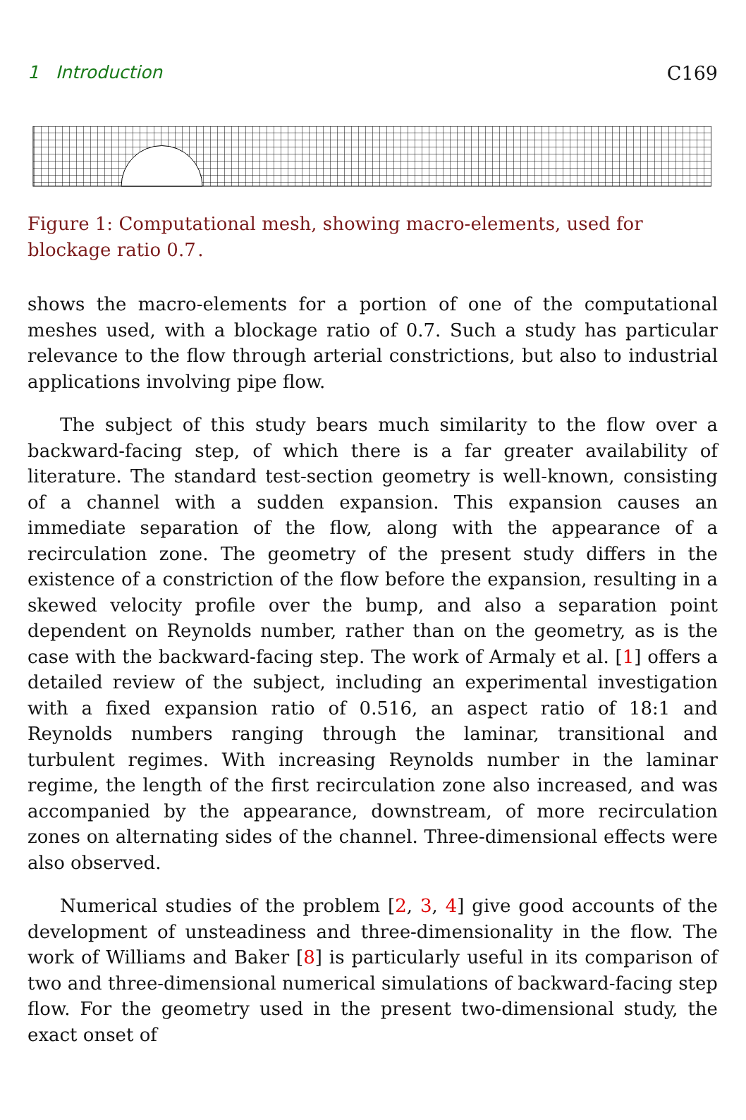1 Introduction C169
Figure 1: Computational mesh, showing macro-elements, used for blockage ratio 0.7 .
shows the macro-elements for a portion of one of the computational meshes used, with a blockage ratio of 0.7. Such a study has particular relevance to the flow through arterial constrictions, but also to industrial applications involving pipe flow.
The subject of this study bears much similarity to the flow over a backward-facing step, of which there is a far greater availability of literature. The standard test-section geometry is well-known, consisting of a channel with a sudden expansion. This expansion causes an immediate separation of the flow, along with the appearance of a recirculation zone. The geometry of the present study differs in the existence of a constriction of the flow before the expansion, resulting in a skewed velocity profile over the bump, and also a separation point dependent on Reynolds number, rather than on the geometry, as is the case with the backward-facing step. The work of Armaly et al. [1] offers a detailed review of the subject, including an experimental investigation with a fixed expansion ratio of 0.516, an aspect ratio of 18:1 and Reynolds numbers ranging through the laminar, transitional and turbulent regimes. With increasing Reynolds number in the laminar regime, the length of the first recirculation zone also increased, and was accompanied by the appearance, downstream, of more recirculation zones on alternating sides of the channel. Three-dimensional effects were also observed.
Numerical studies of the problem [2, 3, 4] give good accounts of the development of unsteadiness and three-dimensionality in the flow. The work of Williams and Baker [8] is particularly useful in its comparison of two and three-dimensional numerical simulations of backward-facing step flow. For the geometry used in the present two-dimensional study, the exact onset of